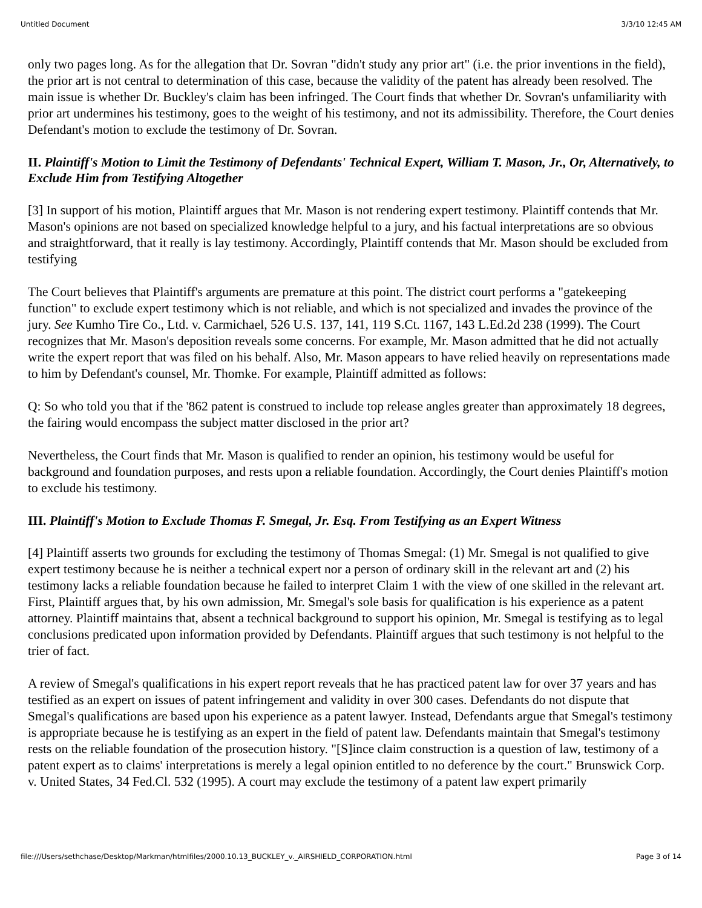Untitled Document 3/3/10 12:45 AM
only two pages long. As for the allegation that Dr. Sovran "didn't study any prior art" (i.e. the prior inventions in the field), the prior art is not central to determination of this case, because the validity of the patent has already been resolved. The main issue is whether Dr. Buckley's claim has been infringed. The Court finds that whether Dr. Sovran's unfamiliarity with prior art undermines his testimony, goes to the weight of his testimony, and not its admissibility. Therefore, the Court denies Defendant's motion to exclude the testimony of Dr. Sovran.
II. Plaintiff's Motion to Limit the Testimony of Defendants' Technical Expert, William T. Mason, Jr., Or, Alternatively, to Exclude Him from Testifying Altogether
[3] In support of his motion, Plaintiff argues that Mr. Mason is not rendering expert testimony. Plaintiff contends that Mr. Mason's opinions are not based on specialized knowledge helpful to a jury, and his factual interpretations are so obvious and straightforward, that it really is lay testimony. Accordingly, Plaintiff contends that Mr. Mason should be excluded from testifying
The Court believes that Plaintiff's arguments are premature at this point. The district court performs a "gatekeeping function" to exclude expert testimony which is not reliable, and which is not specialized and invades the province of the jury. See Kumho Tire Co., Ltd. v. Carmichael, 526 U.S. 137, 141, 119 S.Ct. 1167, 143 L.Ed.2d 238 (1999). The Court recognizes that Mr. Mason's deposition reveals some concerns. For example, Mr. Mason admitted that he did not actually write the expert report that was filed on his behalf. Also, Mr. Mason appears to have relied heavily on representations made to him by Defendant's counsel, Mr. Thomke. For example, Plaintiff admitted as follows:
Q: So who told you that if the '862 patent is construed to include top release angles greater than approximately 18 degrees, the fairing would encompass the subject matter disclosed in the prior art?
Nevertheless, the Court finds that Mr. Mason is qualified to render an opinion, his testimony would be useful for background and foundation purposes, and rests upon a reliable foundation. Accordingly, the Court denies Plaintiff's motion to exclude his testimony.
III. Plaintiff's Motion to Exclude Thomas F. Smegal, Jr. Esq. From Testifying as an Expert Witness
[4] Plaintiff asserts two grounds for excluding the testimony of Thomas Smegal: (1) Mr. Smegal is not qualified to give expert testimony because he is neither a technical expert nor a person of ordinary skill in the relevant art and (2) his testimony lacks a reliable foundation because he failed to interpret Claim 1 with the view of one skilled in the relevant art. First, Plaintiff argues that, by his own admission, Mr. Smegal's sole basis for qualification is his experience as a patent attorney. Plaintiff maintains that, absent a technical background to support his opinion, Mr. Smegal is testifying as to legal conclusions predicated upon information provided by Defendants. Plaintiff argues that such testimony is not helpful to the trier of fact.
A review of Smegal's qualifications in his expert report reveals that he has practiced patent law for over 37 years and has testified as an expert on issues of patent infringement and validity in over 300 cases. Defendants do not dispute that Smegal's qualifications are based upon his experience as a patent lawyer. Instead, Defendants argue that Smegal's testimony is appropriate because he is testifying as an expert in the field of patent law. Defendants maintain that Smegal's testimony rests on the reliable foundation of the prosecution history. "[S]ince claim construction is a question of law, testimony of a patent expert as to claims' interpretations is merely a legal opinion entitled to no deference by the court." Brunswick Corp. v. United States, 34 Fed.Cl. 532 (1995). A court may exclude the testimony of a patent law expert primarily
file:///Users/sethchase/Desktop/Markman/htmlfiles/2000.10.13_BUCKLEY_v._AIRSHIELD_CORPORATION.html Page 3 of 14